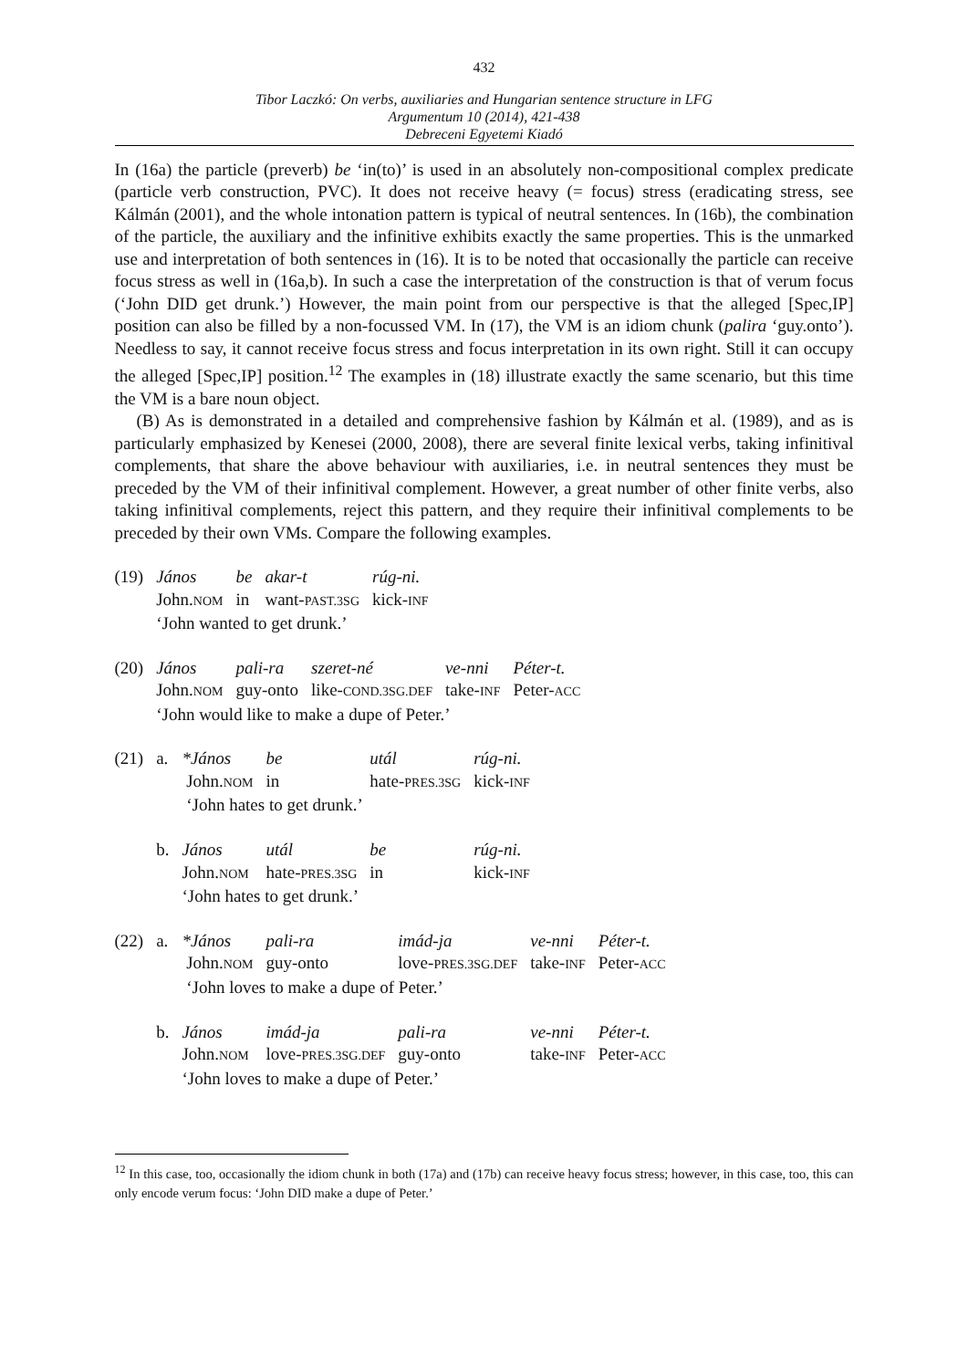432
Tibor Laczkó: On verbs, auxiliaries and Hungarian sentence structure in LFG
Argumentum 10 (2014), 421-438
Debreceni Egyetemi Kiadó
In (16a) the particle (preverb) be ‘in(to)’ is used in an absolutely non-compositional complex predicate (particle verb construction, PVC). It does not receive heavy (= focus) stress (eradicating stress, see Kálmán (2001), and the whole intonation pattern is typical of neutral sentences. In (16b), the combination of the particle, the auxiliary and the infinitive exhibits exactly the same properties. This is the unmarked use and interpretation of both sentences in (16). It is to be noted that occasionally the particle can receive focus stress as well in (16a,b). In such a case the interpretation of the construction is that of verum focus (‘John DID get drunk.’) However, the main point from our perspective is that the alleged [Spec,IP] position can also be filled by a non-focussed VM. In (17), the VM is an idiom chunk (palira ‘guy.onto’). Needless to say, it cannot receive focus stress and focus interpretation in its own right. Still it can occupy the alleged [Spec,IP] position.<sup>12</sup> The examples in (18) illustrate exactly the same scenario, but this time the VM is a bare noun object.
(B) As is demonstrated in a detailed and comprehensive fashion by Kálmán et al. (1989), and as is particularly emphasized by Kenesei (2000, 2008), there are several finite lexical verbs, taking infinitival complements, that share the above behaviour with auxiliaries, i.e. in neutral sentences they must be preceded by the VM of their infinitival complement. However, a great number of other finite verbs, also taking infinitival complements, reject this pattern, and they require their infinitival complements to be preceded by their own VMs. Compare the following examples.
| (19) | János | be | akar-t | rúg-ni. |
| | John. NOM | in | want- PAST.3SG | kick- INF |
| | ‘John wanted to get drunk.’ | | | |
| (20) | János | pali-ra | szeret-né | ve-nni | Péter-t. |
| | John. NOM | guy-onto | like- COND.3SG.DEF | take- INF | Peter- ACC |
| | ‘John would like to make a dupe of Peter.’ | | | | |
| (21) | a. | *János | be | utál | rúg-ni. |
| | | John. NOM | in | hate- PRES.3SG | kick- INF |
| | | ‘John hates to get drunk.’ | | | |
| | b. | János | utál | be | rúg-ni. |
| | | John. NOM | hate- PRES.3SG | in | kick- INF |
| | | ‘John hates to get drunk.’ | | | |
| (22) | a. | *János | pali-ra | imád-ja | ve-nni | Péter-t. |
| | | John. NOM | guy-onto | love- PRES.3SG.DEF | take- INF | Peter- ACC |
| | | ‘John loves to make a dupe of Peter.’ | | | | |
| | b. | János | imád-ja | pali-ra | ve-nni | Péter-t. |
| | | John. NOM | love- PRES.3SG.DEF | guy-onto | take- INF | Peter- ACC |
| | | ‘John loves to make a dupe of Peter.’ | | | | |
<sup>12</sup> In this case, too, occasionally the idiom chunk in both (17a) and (17b) can receive heavy focus stress; however, in this case, too, this can only encode verum focus: ‘John DID make a dupe of Peter.’